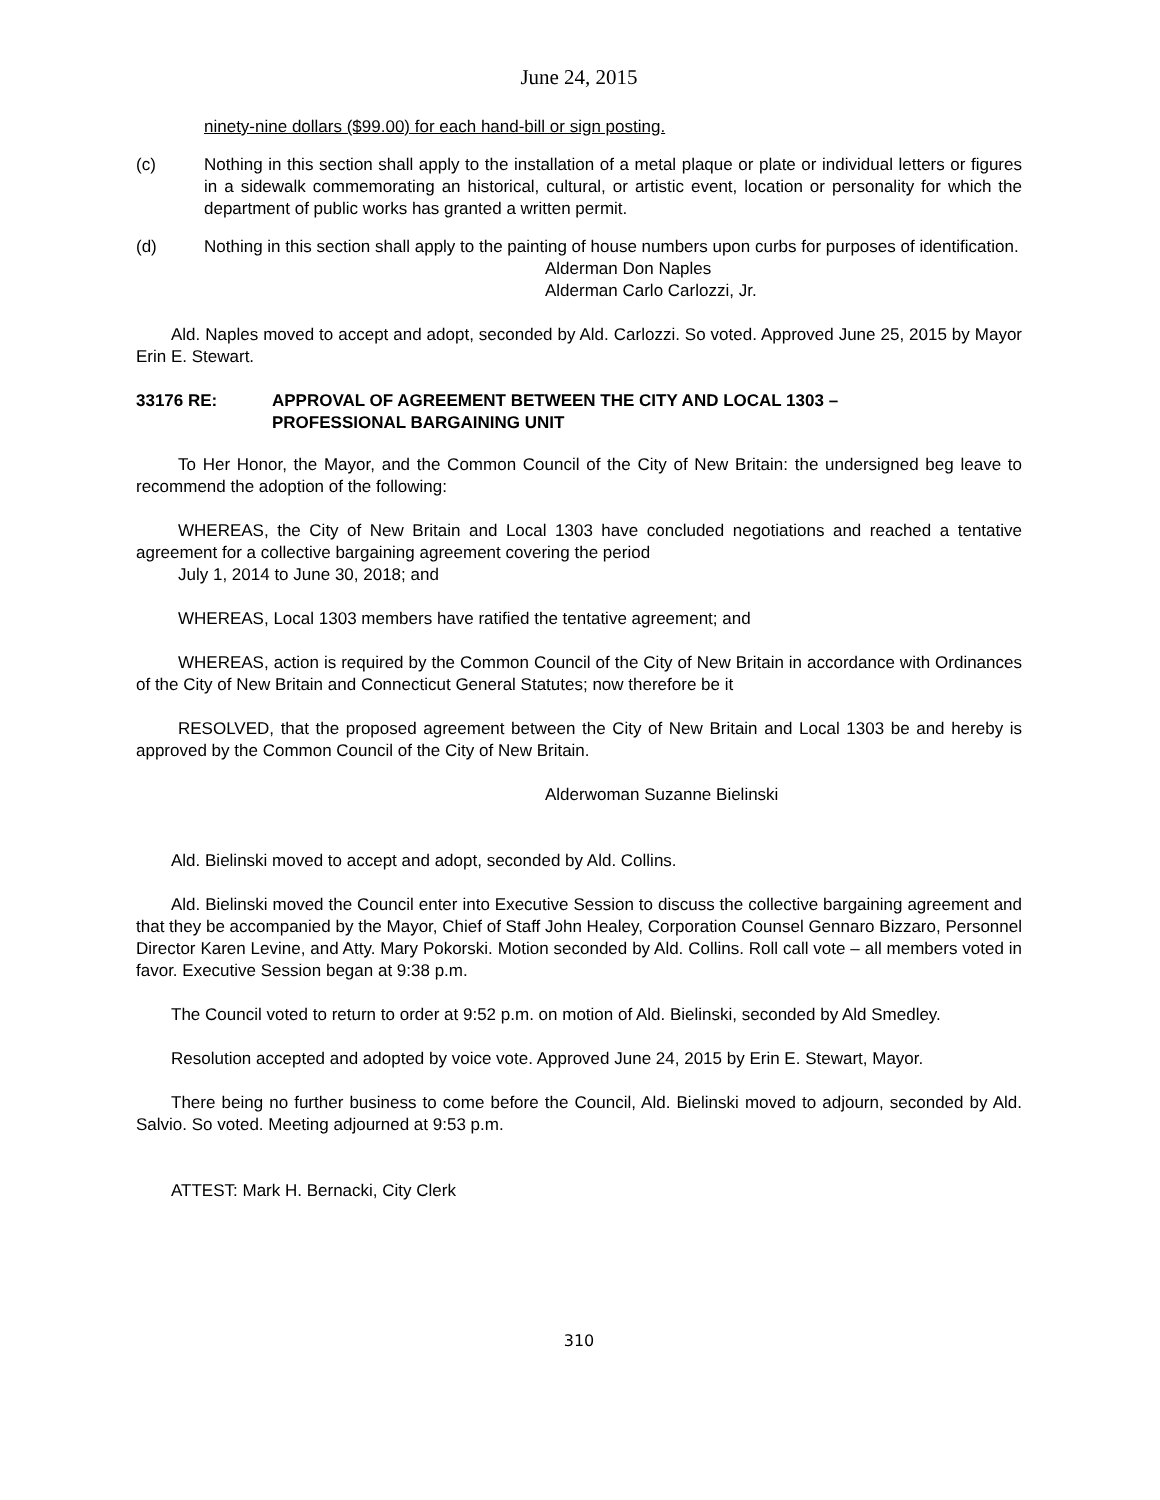June 24, 2015
ninety-nine dollars ($99.00) for each hand-bill or sign posting.
(c) Nothing in this section shall apply to the installation of a metal plaque or plate or individual letters or figures in a sidewalk commemorating an historical, cultural, or artistic event, location or personality for which the department of public works has granted a written permit.
(d) Nothing in this section shall apply to the painting of house numbers upon curbs for purposes of identification.
Alderman Don Naples
Alderman Carlo Carlozzi, Jr.
Ald. Naples moved to accept and adopt, seconded by Ald. Carlozzi. So voted. Approved June 25, 2015 by Mayor Erin E. Stewart.
33176 RE: APPROVAL OF AGREEMENT BETWEEN THE CITY AND LOCAL 1303 –
PROFESSIONAL BARGAINING UNIT
To Her Honor, the Mayor, and the Common Council of the City of New Britain: the undersigned beg leave to recommend the adoption of the following:
WHEREAS, the City of New Britain and Local 1303 have concluded negotiations and reached a tentative agreement for a collective bargaining agreement covering the period
July 1, 2014 to June 30, 2018; and
WHEREAS, Local 1303 members have ratified the tentative agreement; and
WHEREAS, action is required by the Common Council of the City of New Britain in accordance with Ordinances of the City of New Britain and Connecticut General Statutes; now therefore be it
RESOLVED, that the proposed agreement between the City of New Britain and Local 1303 be and hereby is approved by the Common Council of the City of New Britain.
Alderwoman Suzanne Bielinski
Ald. Bielinski moved to accept and adopt, seconded by Ald. Collins.
Ald. Bielinski moved the Council enter into Executive Session to discuss the collective bargaining agreement and that they be accompanied by the Mayor, Chief of Staff John Healey, Corporation Counsel Gennaro Bizzaro, Personnel Director Karen Levine, and Atty. Mary Pokorski. Motion seconded by Ald. Collins. Roll call vote – all members voted in favor. Executive Session began at 9:38 p.m.
The Council voted to return to order at 9:52 p.m. on motion of Ald. Bielinski, seconded by Ald Smedley.
Resolution accepted and adopted by voice vote. Approved June 24, 2015 by Erin E. Stewart, Mayor.
There being no further business to come before the Council, Ald. Bielinski moved to adjourn, seconded by Ald. Salvio. So voted. Meeting adjourned at 9:53 p.m.
ATTEST: Mark H. Bernacki, City Clerk
310